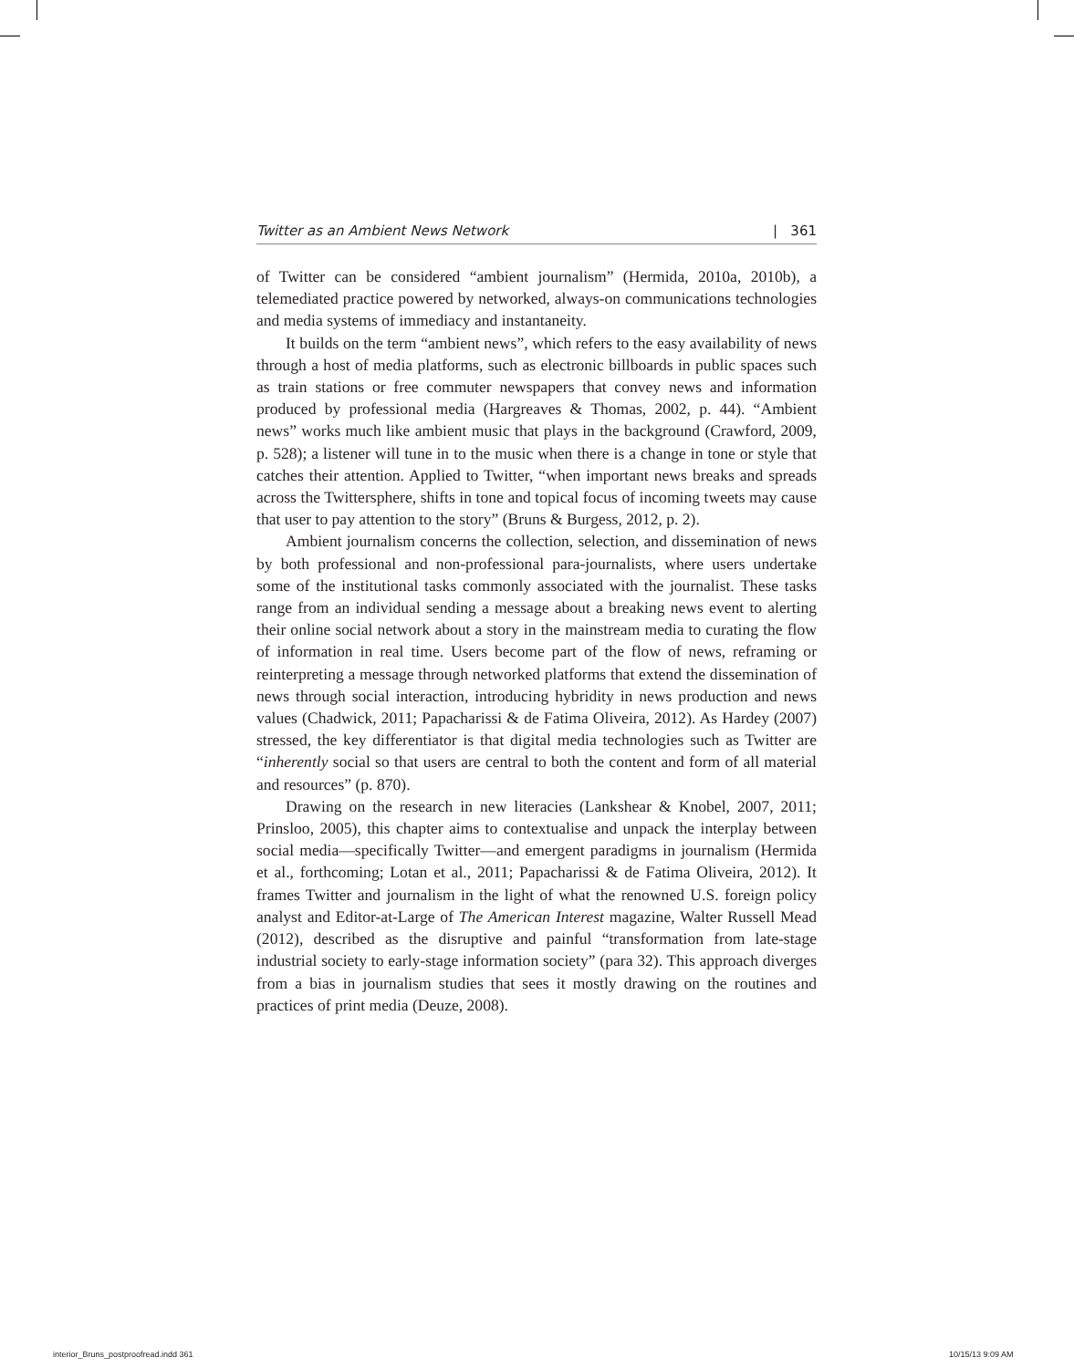Twitter as an Ambient News Network | 361
of Twitter can be considered “ambient journalism” (Hermida, 2010a, 2010b), a telemediated practice powered by networked, always-on communications technologies and media systems of immediacy and instantaneity.
It builds on the term “ambient news”, which refers to the easy availability of news through a host of media platforms, such as electronic billboards in public spaces such as train stations or free commuter newspapers that convey news and information produced by professional media (Hargreaves & Thomas, 2002, p. 44). “Ambient news” works much like ambient music that plays in the background (Crawford, 2009, p. 528); a listener will tune in to the music when there is a change in tone or style that catches their attention. Applied to Twitter, “when important news breaks and spreads across the Twittersphere, shifts in tone and topical focus of incoming tweets may cause that user to pay attention to the story” (Bruns & Burgess, 2012, p. 2).
Ambient journalism concerns the collection, selection, and dissemination of news by both professional and non-professional para-journalists, where users undertake some of the institutional tasks commonly associated with the journalist. These tasks range from an individual sending a message about a breaking news event to alerting their online social network about a story in the mainstream media to curating the flow of information in real time. Users become part of the flow of news, reframing or reinterpreting a message through networked platforms that extend the dissemination of news through social interaction, introducing hybridity in news production and news values (Chadwick, 2011; Papacharissi & de Fatima Oliveira, 2012). As Hardey (2007) stressed, the key differentiator is that digital media technologies such as Twitter are “inherently social so that users are central to both the content and form of all material and resources” (p. 870).
Drawing on the research in new literacies (Lankshear & Knobel, 2007, 2011; Prinsloo, 2005), this chapter aims to contextualise and unpack the interplay between social media—specifically Twitter—and emergent paradigms in journalism (Hermida et al., forthcoming; Lotan et al., 2011; Papacharissi & de Fatima Oliveira, 2012). It frames Twitter and journalism in the light of what the renowned U.S. foreign policy analyst and Editor-at-Large of The American Interest magazine, Walter Russell Mead (2012), described as the disruptive and painful “transformation from late-stage industrial society to early-stage information society” (para 32). This approach diverges from a bias in journalism studies that sees it mostly drawing on the routines and practices of print media (Deuze, 2008).
interior_Bruns_postproofread.indd 361
10/15/13 9:09 AM